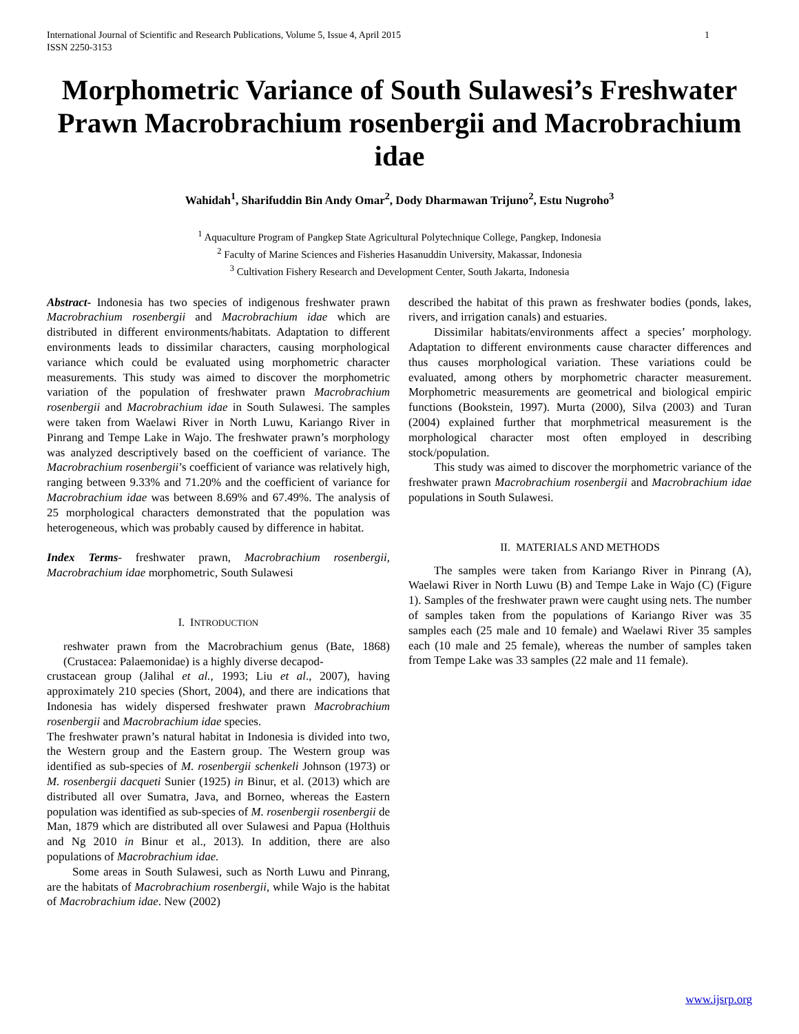International Journal of Scientific and Research Publications, Volume 5, Issue 4, April 2015
ISSN 2250-3153 1
Morphometric Variance of South Sulawesi’s Freshwater Prawn Macrobrachium rosenbergii and Macrobrachium idae
Wahidah<sup>1</sup>, Sharifuddin Bin Andy Omar<sup>2</sup>, Dody Dharmawan Trijuno<sup>2</sup>, Estu Nugroho<sup>3</sup>
<sup>1</sup> Aquaculture Program of Pangkep State Agricultural Polytechnique College, Pangkep, Indonesia
<sup>2</sup> Faculty of Marine Sciences and Fisheries Hasanuddin University, Makassar, Indonesia
<sup>3</sup> Cultivation Fishery Research and Development Center, South Jakarta, Indonesia
Abstract- Indonesia has two species of indigenous freshwater prawn Macrobrachium rosenbergii and Macrobrachium idae which are distributed in different environments/habitats. Adaptation to different environments leads to dissimilar characters, causing morphological variance which could be evaluated using morphometric character measurements. This study was aimed to discover the morphometric variation of the population of freshwater prawn Macrobrachium rosenbergii and Macrobrachium idae in South Sulawesi. The samples were taken from Waelawi River in North Luwu, Kariango River in Pinrang and Tempe Lake in Wajo. The freshwater prawn’s morphology was analyzed descriptively based on the coefficient of variance. The Macrobrachium rosenbergii’s coefficient of variance was relatively high, ranging between 9.33% and 71.20% and the coefficient of variance for Macrobrachium idae was between 8.69% and 67.49%. The analysis of 25 morphological characters demonstrated that the population was heterogeneous, which was probably caused by difference in habitat.
Index Terms- freshwater prawn, Macrobrachium rosenbergii, Macrobrachium idae morphometric, South Sulawesi
I. INTRODUCTION
reshwater prawn from the Macrobrachium genus (Bate, 1868) (Crustacea: Palaemonidae) is a highly diverse decapod-
crustacean group (Jalihal et al., 1993; Liu et al., 2007), having approximately 210 species (Short, 2004), and there are indications that Indonesia has widely dispersed freshwater prawn Macrobrachium rosenbergii and Macrobrachium idae species.
The freshwater prawn’s natural habitat in Indonesia is divided into two, the Western group and the Eastern group. The Western group was identified as sub-species of M. rosenbergii schenkeli Johnson (1973) or M. rosenbergii dacqueti Sunier (1925) in Binur, et al. (2013) which are distributed all over Sumatra, Java, and Borneo, whereas the Eastern population was identified as sub-species of M. rosenbergii rosenbergii de Man, 1879 which are distributed all over Sulawesi and Papua (Holthuis and Ng 2010 in Binur et al., 2013). In addition, there are also populations of Macrobrachium idae.
Some areas in South Sulawesi, such as North Luwu and Pinrang, are the habitats of Macrobrachium rosenbergii, while Wajo is the habitat of Macrobrachium idae. New (2002)
described the habitat of this prawn as freshwater bodies (ponds, lakes, rivers, and irrigation canals) and estuaries.
Dissimilar habitats/environments affect a species’ morphology. Adaptation to different environments cause character differences and thus causes morphological variation. These variations could be evaluated, among others by morphometric character measurement. Morphometric measurements are geometrical and biological empiric functions (Bookstein, 1997). Murta (2000), Silva (2003) and Turan (2004) explained further that morphmetrical measurement is the morphological character most often employed in describing stock/population.
This study was aimed to discover the morphometric variance of the freshwater prawn Macrobrachium rosenbergii and Macrobrachium idae populations in South Sulawesi.
II. MATERIALS AND METHODS
The samples were taken from Kariango River in Pinrang (A), Waelawi River in North Luwu (B) and Tempe Lake in Wajo (C) (Figure 1). Samples of the freshwater prawn were caught using nets. The number of samples taken from the populations of Kariango River was 35 samples each (25 male and 10 female) and Waelawi River 35 samples each (10 male and 25 female), whereas the number of samples taken from Tempe Lake was 33 samples (22 male and 11 female).
www.ijsrp.org